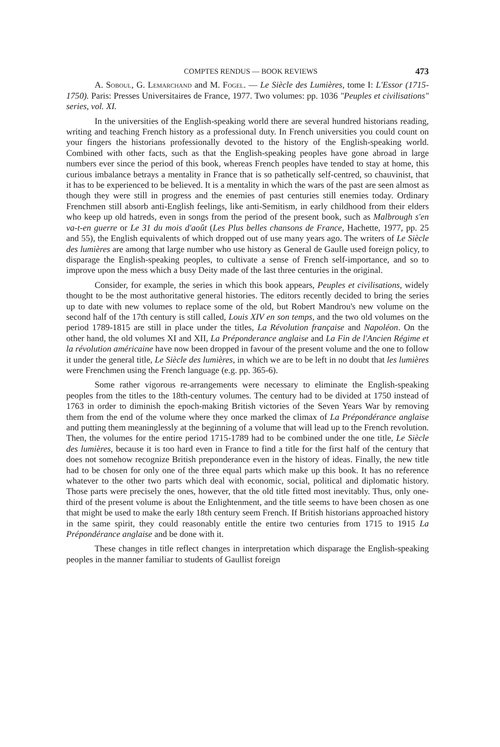COMPTES RENDUS — BOOK REVIEWS 473
A. Soboul, G. Lemarchand and M. Fogel. — Le Siècle des Lumières, tome I: L'Essor (1715-1750). Paris: Presses Universitaires de France, 1977. Two volumes: pp. 1036 "Peuples et civilisations" series, vol. XI.
In the universities of the English-speaking world there are several hundred historians reading, writing and teaching French history as a professional duty. In French universities you could count on your fingers the historians professionally devoted to the history of the English-speaking world. Combined with other facts, such as that the English-speaking peoples have gone abroad in large numbers ever since the period of this book, whereas French peoples have tended to stay at home, this curious imbalance betrays a mentality in France that is so pathetically self-centred, so chauvinist, that it has to be experienced to be believed. It is a mentality in which the wars of the past are seen almost as though they were still in progress and the enemies of past centuries still enemies today. Ordinary Frenchmen still absorb anti-English feelings, like anti-Semitism, in early childhood from their elders who keep up old hatreds, even in songs from the period of the present book, such as Malbrough s'en va-t-en guerre or Le 31 du mois d'août (Les Plus belles chansons de France, Hachette, 1977, pp. 25 and 55), the English equivalents of which dropped out of use many years ago. The writers of Le Siècle des lumières are among that large number who use history as General de Gaulle used foreign policy, to disparage the English-speaking peoples, to cultivate a sense of French self-importance, and so to improve upon the mess which a busy Deity made of the last three centuries in the original.
Consider, for example, the series in which this book appears, Peuples et civilisations, widely thought to be the most authoritative general histories. The editors recently decided to bring the series up to date with new volumes to replace some of the old, but Robert Mandrou's new volume on the second half of the 17th century is still called, Louis XIV en son temps, and the two old volumes on the period 1789-1815 are still in place under the titles, La Révolution française and Napoléon. On the other hand, the old volumes XI and XII, La Préponderance anglaise and La Fin de l'Ancien Régime et la révolution américaine have now been dropped in favour of the present volume and the one to follow it under the general title, Le Siècle des lumières, in which we are to be left in no doubt that les lumières were Frenchmen using the French language (e.g. pp. 365-6).
Some rather vigorous re-arrangements were necessary to eliminate the English-speaking peoples from the titles to the 18th-century volumes. The century had to be divided at 1750 instead of 1763 in order to diminish the epoch-making British victories of the Seven Years War by removing them from the end of the volume where they once marked the climax of La Prépondérance anglaise and putting them meaninglessly at the beginning of a volume that will lead up to the French revolution. Then, the volumes for the entire period 1715-1789 had to be combined under the one title, Le Siècle des lumières, because it is too hard even in France to find a title for the first half of the century that does not somehow recognize British preponderance even in the history of ideas. Finally, the new title had to be chosen for only one of the three equal parts which make up this book. It has no reference whatever to the other two parts which deal with economic, social, political and diplomatic history. Those parts were precisely the ones, however, that the old title fitted most inevitably. Thus, only one-third of the present volume is about the Enlightenment, and the title seems to have been chosen as one that might be used to make the early 18th century seem French. If British historians approached history in the same spirit, they could reasonably entitle the entire two centuries from 1715 to 1915 La Prépondérance anglaise and be done with it.
These changes in title reflect changes in interpretation which disparage the English-speaking peoples in the manner familiar to students of Gaullist foreign